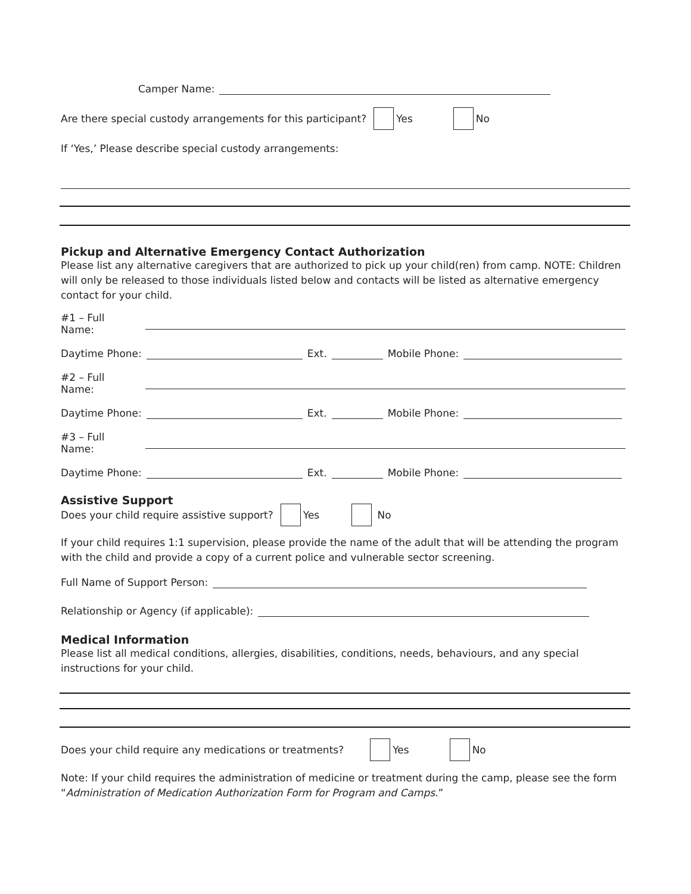Camper Name:
Are there special custody arrangements for this participant? Yes No
If ‘Yes,’ Please describe special custody arrangements:
Pickup and Alternative Emergency Contact Authorization
Please list any alternative caregivers that are authorized to pick up your child(ren) from camp. NOTE: Children will only be released to those individuals listed below and contacts will be listed as alternative emergency contact for your child.
#1 – Full Name:
Daytime Phone: Ext. Mobile Phone:
#2 – Full Name:
Daytime Phone: Ext. Mobile Phone:
#3 – Full Name:
Daytime Phone: Ext. Mobile Phone:
Assistive Support
Does your child require assistive support? Yes No
If your child requires 1:1 supervision, please provide the name of the adult that will be attending the program with the child and provide a copy of a current police and vulnerable sector screening.
Full Name of Support Person:
Relationship or Agency (if applicable):
Medical Information
Please list all medical conditions, allergies, disabilities, conditions, needs, behaviours, and any special instructions for your child.
Does your child require any medications or treatments? Yes No
Note: If your child requires the administration of medicine or treatment during the camp, please see the form “Administration of Medication Authorization Form for Program and Camps.”